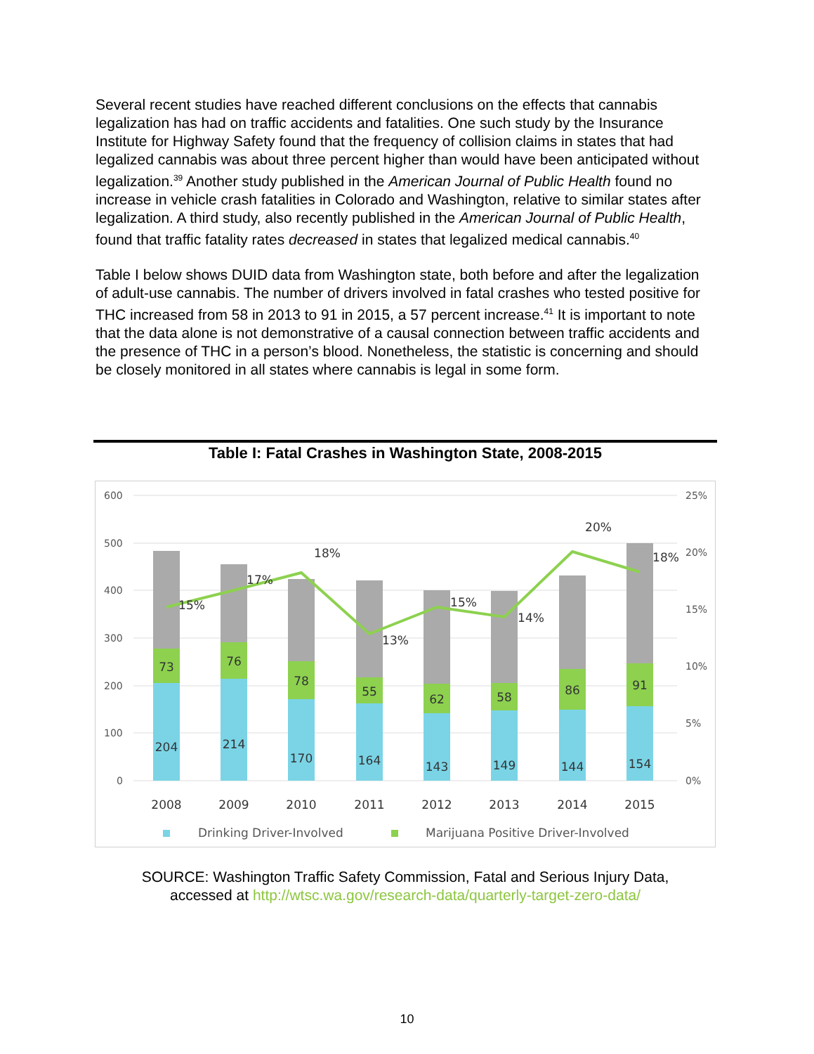Several recent studies have reached different conclusions on the effects that cannabis legalization has had on traffic accidents and fatalities. One such study by the Insurance Institute for Highway Safety found that the frequency of collision claims in states that had legalized cannabis was about three percent higher than would have been anticipated without legalization.<sup>39</sup> Another study published in the American Journal of Public Health found no increase in vehicle crash fatalities in Colorado and Washington, relative to similar states after legalization. A third study, also recently published in the American Journal of Public Health, found that traffic fatality rates decreased in states that legalized medical cannabis.<sup>40</sup>
Table I below shows DUID data from Washington state, both before and after the legalization of adult-use cannabis. The number of drivers involved in fatal crashes who tested positive for THC increased from 58 in 2013 to 91 in 2015, a 57 percent increase.<sup>41</sup> It is important to note that the data alone is not demonstrative of a causal connection between traffic accidents and the presence of THC in a person’s blood. Nonetheless, the statistic is concerning and should be closely monitored in all states where cannabis is legal in some form.
Table I: Fatal Crashes in Washington State, 2008-2015
600
500
400
300
200
100
0
25%
20%
15%
10%
5%
0%
204
214
170
164
143
149
144
154
73
76
78
55
62
58
86
91
15%
17%
18%
13%
15%
14%
20%
18%
2008
2009
2010
2011
2012
2013
2014
2015
Drinking Driver-Involved
Marijuana Positive Driver-Involved
SOURCE: Washington Traffic Safety Commission, Fatal and Serious Injury Data,
accessed at http://wtsc.wa.gov/research-data/quarterly-target-zero-data/
10